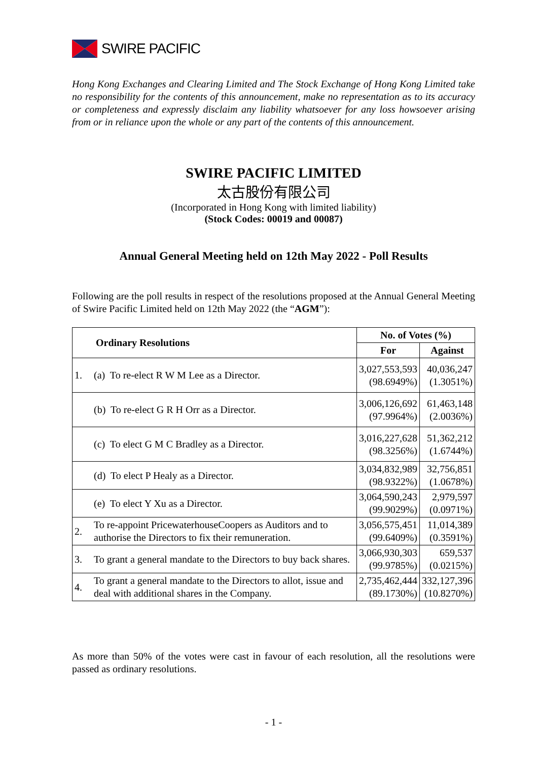SWIRE PACIFIC
Hong Kong Exchanges and Clearing Limited and The Stock Exchange of Hong Kong Limited take no responsibility for the contents of this announcement, make no representation as to its accuracy or completeness and expressly disclaim any liability whatsoever for any loss howsoever arising from or in reliance upon the whole or any part of the contents of this announcement.
SWIRE PACIFIC LIMITED
太古股份有限公司
(Incorporated in Hong Kong with limited liability)
(Stock Codes: 00019 and 00087)
Annual General Meeting held on 12th May 2022 - Poll Results
Following are the poll results in respect of the resolutions proposed at the Annual General Meeting of Swire Pacific Limited held on 12th May 2022 (the “AGM”):
| Ordinary Resolutions | | No. of Votes (%) | |
| --- | --- | --- | --- |
| | | For | Against |
| 1. | (a) To re-elect R W M Lee as a Director. | 3,027,553,593 (98.6949%) | 40,036,247 (1.3051%) |
| | (b) To re-elect G R H Orr as a Director. | 3,006,126,692 (97.9964%) | 61,463,148 (2.0036%) |
| | (c) To elect G M C Bradley as a Director. | 3,016,227,628 (98.3256%) | 51,362,212 (1.6744%) |
| | (d) To elect P Healy as a Director. | 3,034,832,989 (98.9322%) | 32,756,851 (1.0678%) |
| | (e) To elect Y Xu as a Director. | 3,064,590,243 (99.9029%) | 2,979,597 (0.0971%) |
| 2. | To re-appoint PricewaterhouseCoopers as Auditors and to authorise the Directors to fix their remuneration. | 3,056,575,451 (99.6409%) | 11,014,389 (0.3591%) |
| 3. | To grant a general mandate to the Directors to buy back shares. | 3,066,930,303 (99.9785%) | 659,537 (0.0215%) |
| 4. | To grant a general mandate to the Directors to allot, issue and deal with additional shares in the Company. | 2,735,462,444 (89.1730%) | 332,127,396 (10.8270%) |
As more than 50% of the votes were cast in favour of each resolution, all the resolutions were passed as ordinary resolutions.
- 1 -